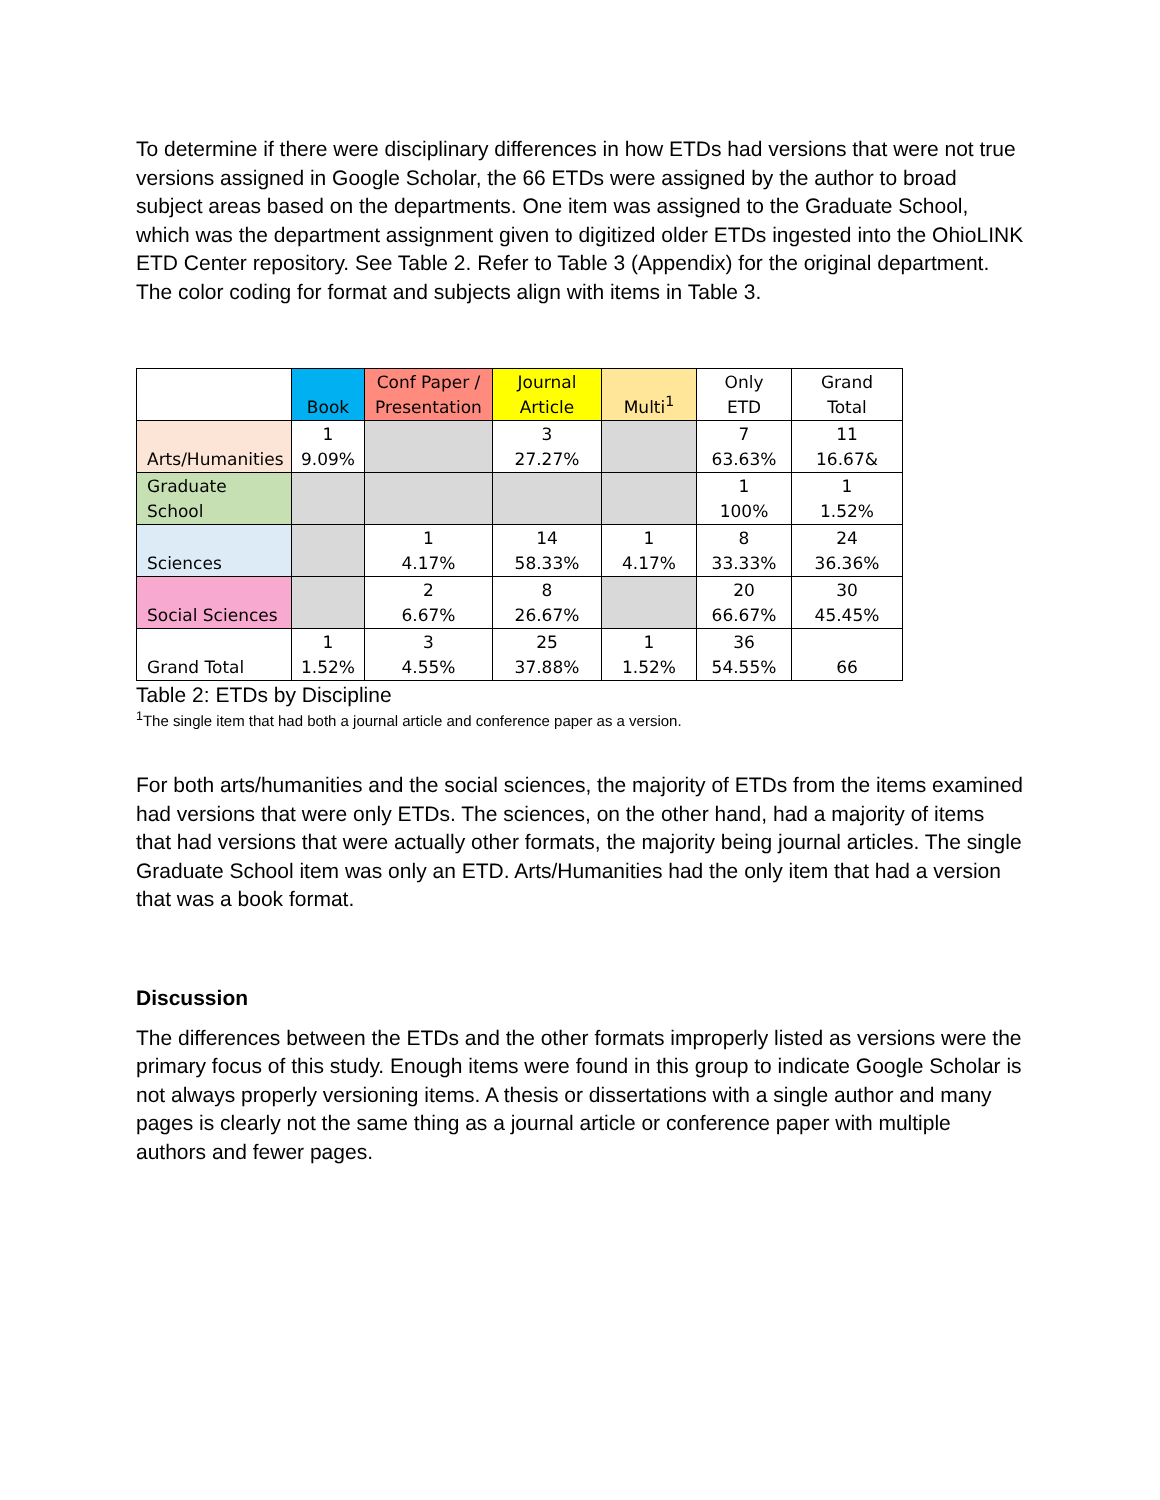To determine if there were disciplinary differences in how ETDs had versions that were not true versions assigned in Google Scholar, the 66 ETDs were assigned by the author to broad subject areas based on the departments. One item was assigned to the Graduate School, which was the department assignment given to digitized older ETDs ingested into the OhioLINK ETD Center repository. See Table 2. Refer to Table 3 (Appendix) for the original department. The color coding for format and subjects align with items in Table 3.
| | Book | Conf Paper / Presentation | Journal Article | Multi<sup>1</sup> | Only ETD | Grand Total |
| Arts/Humanities | 1 9.09% | | 3 27.27% | | 7 63.63% | 11 16.67& |
| Graduate School | | | | | 1 100% | 1 1.52% |
| Sciences | | 1 4.17% | 14 58.33% | 1 4.17% | 8 33.33% | 24 36.36% |
| Social Sciences | | 2 6.67% | 8 26.67% | | 20 66.67% | 30 45.45% |
| Grand Total | 1 1.52% | 3 4.55% | 25 37.88% | 1 1.52% | 36 54.55% | 66 |
Table 2: ETDs by Discipline
<sup>1</sup> The single item that had both a journal article and conference paper as a version.
For both arts/humanities and the social sciences, the majority of ETDs from the items examined had versions that were only ETDs. The sciences, on the other hand, had a majority of items that had versions that were actually other formats, the majority being journal articles. The single Graduate School item was only an ETD. Arts/Humanities had the only item that had a version that was a book format.
Discussion
The differences between the ETDs and the other formats improperly listed as versions were the primary focus of this study. Enough items were found in this group to indicate Google Scholar is not always properly versioning items. A thesis or dissertations with a single author and many pages is clearly not the same thing as a journal article or conference paper with multiple authors and fewer pages.